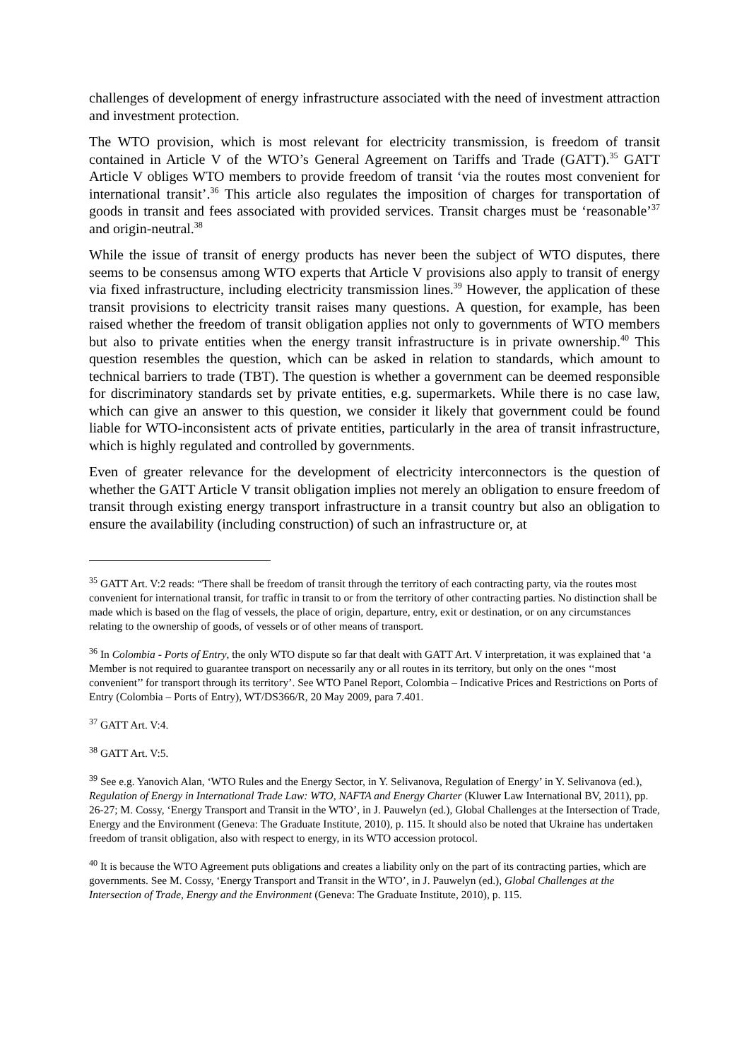challenges of development of energy infrastructure associated with the need of investment attraction and investment protection.
The WTO provision, which is most relevant for electricity transmission, is freedom of transit contained in Article V of the WTO’s General Agreement on Tariffs and Trade (GATT).<sup>35</sup> GATT Article V obliges WTO members to provide freedom of transit ‘via the routes most convenient for international transit’.<sup>36</sup> This article also regulates the imposition of charges for transportation of goods in transit and fees associated with provided services. Transit charges must be ‘reasonable’<sup>37</sup> and origin-neutral.<sup>38</sup>
While the issue of transit of energy products has never been the subject of WTO disputes, there seems to be consensus among WTO experts that Article V provisions also apply to transit of energy via fixed infrastructure, including electricity transmission lines.<sup>39</sup> However, the application of these transit provisions to electricity transit raises many questions. A question, for example, has been raised whether the freedom of transit obligation applies not only to governments of WTO members but also to private entities when the energy transit infrastructure is in private ownership.<sup>40</sup> This question resembles the question, which can be asked in relation to standards, which amount to technical barriers to trade (TBT). The question is whether a government can be deemed responsible for discriminatory standards set by private entities, e.g. supermarkets. While there is no case law, which can give an answer to this question, we consider it likely that government could be found liable for WTO-inconsistent acts of private entities, particularly in the area of transit infrastructure, which is highly regulated and controlled by governments.
Even of greater relevance for the development of electricity interconnectors is the question of whether the GATT Article V transit obligation implies not merely an obligation to ensure freedom of transit through existing energy transport infrastructure in a transit country but also an obligation to ensure the availability (including construction) of such an infrastructure or, at
<sup>35</sup> GATT Art. V:2 reads: “There shall be freedom of transit through the territory of each contracting party, via the routes most convenient for international transit, for traffic in transit to or from the territory of other contracting parties. No distinction shall be made which is based on the flag of vessels, the place of origin, departure, entry, exit or destination, or on any circumstances relating to the ownership of goods, of vessels or of other means of transport.
<sup>36</sup> In Colombia - Ports of Entry, the only WTO dispute so far that dealt with GATT Art. V interpretation, it was explained that ‘a Member is not required to guarantee transport on necessarily any or all routes in its territory, but only on the ones ‘‘most convenient’’ for transport through its territory’. See WTO Panel Report, Colombia – Indicative Prices and Restrictions on Ports of Entry (Colombia – Ports of Entry), WT/DS366/R, 20 May 2009, para 7.401.
<sup>37</sup> GATT Art. V:4.
<sup>38</sup> GATT Art. V:5.
<sup>39</sup> See e.g. Yanovich Alan, ‘WTO Rules and the Energy Sector, in Y. Selivanova, Regulation of Energy’ in Y. Selivanova (ed.), Regulation of Energy in International Trade Law: WTO, NAFTA and Energy Charter (Kluwer Law International BV, 2011), pp. 26-27; M. Cossy, ‘Energy Transport and Transit in the WTO’, in J. Pauwelyn (ed.), Global Challenges at the Intersection of Trade, Energy and the Environment (Geneva: The Graduate Institute, 2010), p. 115. It should also be noted that Ukraine has undertaken freedom of transit obligation, also with respect to energy, in its WTO accession protocol.
<sup>40</sup> It is because the WTO Agreement puts obligations and creates a liability only on the part of its contracting parties, which are governments. See M. Cossy, ‘Energy Transport and Transit in the WTO’, in J. Pauwelyn (ed.), Global Challenges at the Intersection of Trade, Energy and the Environment (Geneva: The Graduate Institute, 2010), p. 115.